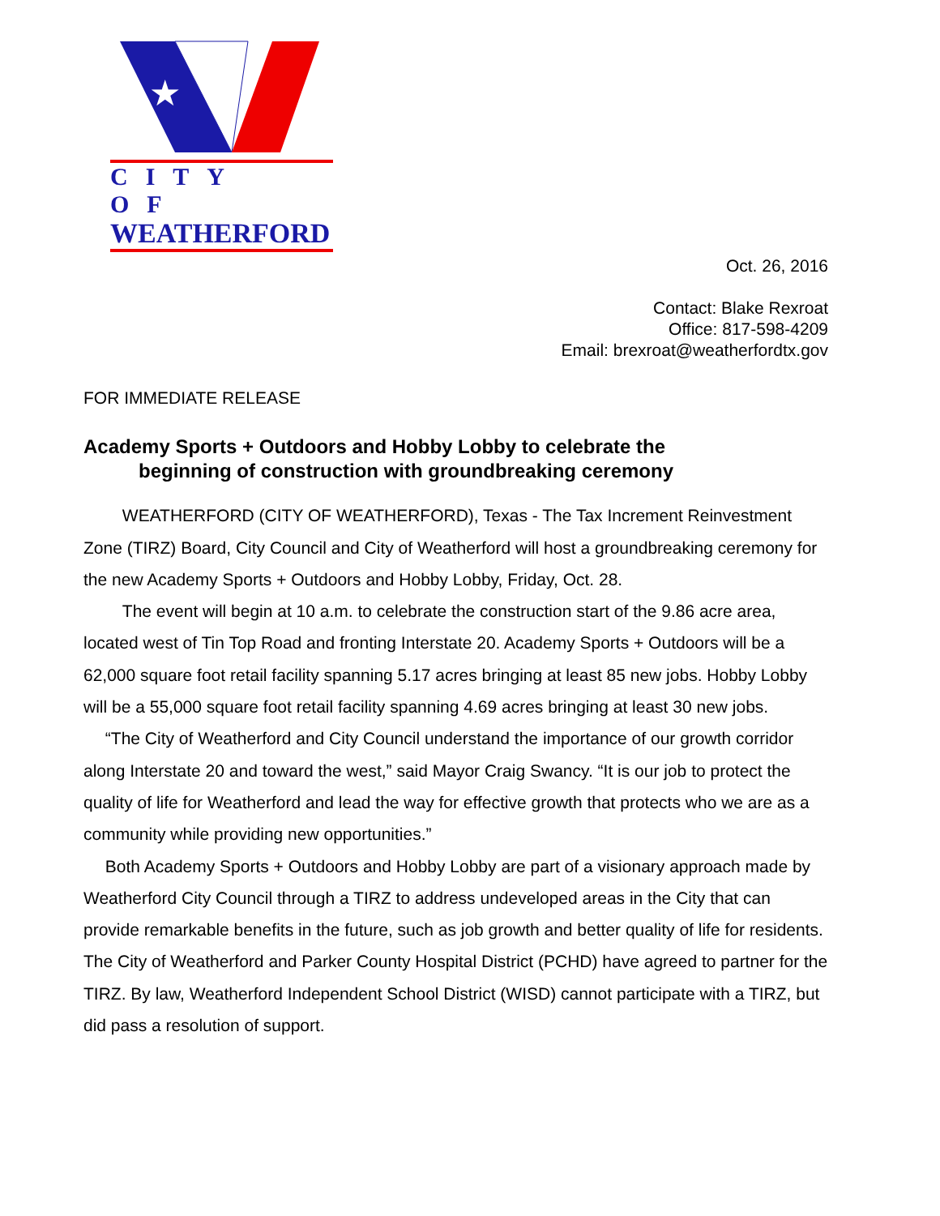★
CITY OF
WEATHERFORD
Oct. 26, 2016
Contact: Blake Rexroat
Office: 817-598-4209
Email: brexroat@weatherfordtx.gov
FOR IMMEDIATE RELEASE
Academy Sports + Outdoors and Hobby Lobby to celebrate the
beginning of construction with groundbreaking ceremony
   WEATHERFORD (CITY OF WEATHERFORD), Texas - The Tax Increment Reinvestment Zone (TIRZ) Board, City Council and City of Weatherford will host a groundbreaking ceremony for the new Academy Sports + Outdoors and Hobby Lobby, Friday, Oct. 28.
   The event will begin at 10 a.m. to celebrate the construction start of the 9.86 acre area, located west of Tin Top Road and fronting Interstate 20. Academy Sports + Outdoors will be a 62,000 square foot retail facility spanning 5.17 acres bringing at least 85 new jobs. Hobby Lobby will be a 55,000 square foot retail facility spanning 4.69 acres bringing at least 30 new jobs.
  “The City of Weatherford and City Council understand the importance of our growth corridor along Interstate 20 and toward the west,” said Mayor Craig Swancy. “It is our job to protect the quality of life for Weatherford and lead the way for effective growth that protects who we are as a community while providing new opportunities.”
  Both Academy Sports + Outdoors and Hobby Lobby are part of a visionary approach made by Weatherford City Council through a TIRZ to address undeveloped areas in the City that can provide remarkable benefits in the future, such as job growth and better quality of life for residents. The City of Weatherford and Parker County Hospital District (PCHD) have agreed to partner for the TIRZ. By law, Weatherford Independent School District (WISD) cannot participate with a TIRZ, but did pass a resolution of support.